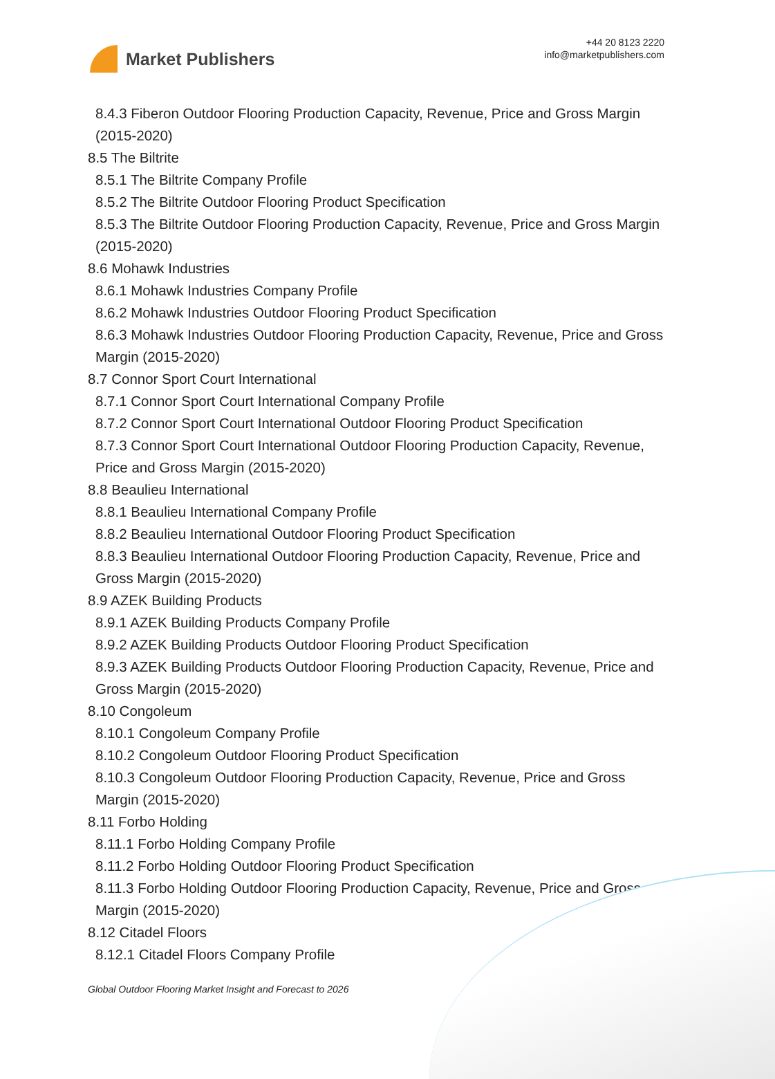Market Publishers
+44 20 8123 2220
info@marketpublishers.com
8.4.3 Fiberon Outdoor Flooring Production Capacity, Revenue, Price and Gross Margin (2015-2020)
8.5 The Biltrite
8.5.1 The Biltrite Company Profile
8.5.2 The Biltrite Outdoor Flooring Product Specification
8.5.3 The Biltrite Outdoor Flooring Production Capacity, Revenue, Price and Gross Margin (2015-2020)
8.6 Mohawk Industries
8.6.1 Mohawk Industries Company Profile
8.6.2 Mohawk Industries Outdoor Flooring Product Specification
8.6.3 Mohawk Industries Outdoor Flooring Production Capacity, Revenue, Price and Gross Margin (2015-2020)
8.7 Connor Sport Court International
8.7.1 Connor Sport Court International Company Profile
8.7.2 Connor Sport Court International Outdoor Flooring Product Specification
8.7.3 Connor Sport Court International Outdoor Flooring Production Capacity, Revenue, Price and Gross Margin (2015-2020)
8.8 Beaulieu International
8.8.1 Beaulieu International Company Profile
8.8.2 Beaulieu International Outdoor Flooring Product Specification
8.8.3 Beaulieu International Outdoor Flooring Production Capacity, Revenue, Price and Gross Margin (2015-2020)
8.9 AZEK Building Products
8.9.1 AZEK Building Products Company Profile
8.9.2 AZEK Building Products Outdoor Flooring Product Specification
8.9.3 AZEK Building Products Outdoor Flooring Production Capacity, Revenue, Price and Gross Margin (2015-2020)
8.10 Congoleum
8.10.1 Congoleum Company Profile
8.10.2 Congoleum Outdoor Flooring Product Specification
8.10.3 Congoleum Outdoor Flooring Production Capacity, Revenue, Price and Gross Margin (2015-2020)
8.11 Forbo Holding
8.11.1 Forbo Holding Company Profile
8.11.2 Forbo Holding Outdoor Flooring Product Specification
8.11.3 Forbo Holding Outdoor Flooring Production Capacity, Revenue, Price and Gross Margin (2015-2020)
8.12 Citadel Floors
8.12.1 Citadel Floors Company Profile
Global Outdoor Flooring Market Insight and Forecast to 2026